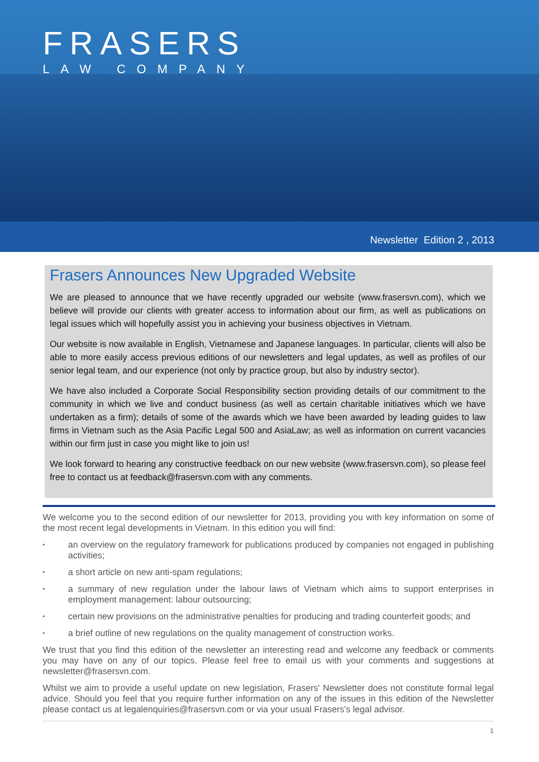FRASERS
LAW COMPANY
Newsletter Edition 2 , 2013
Frasers Announces New Upgraded Website
We are pleased to announce that we have recently upgraded our website (www.frasersvn.com), which we believe will provide our clients with greater access to information about our firm, as well as publications on legal issues which will hopefully assist you in achieving your business objectives in Vietnam.
Our website is now available in English, Vietnamese and Japanese languages. In particular, clients will also be able to more easily access previous editions of our newsletters and legal updates, as well as profiles of our senior legal team, and our experience (not only by practice group, but also by industry sector).
We have also included a Corporate Social Responsibility section providing details of our commitment to the community in which we live and conduct business (as well as certain charitable initiatives which we have undertaken as a firm); details of some of the awards which we have been awarded by leading guides to law firms in Vietnam such as the Asia Pacific Legal 500 and AsiaLaw; as well as information on current vacancies within our firm just in case you might like to join us!
We look forward to hearing any constructive feedback on our new website (www.frasersvn.com), so please feel free to contact us at feedback@frasersvn.com with any comments.
We welcome you to the second edition of our newsletter for 2013, providing you with key information on some of the most recent legal developments in Vietnam. In this edition you will find:
• an overview on the regulatory framework for publications produced by companies not engaged in publishing activities;
• a short article on new anti-spam regulations;
• a summary of new regulation under the labour laws of Vietnam which aims to support enterprises in employment management: labour outsourcing;
• certain new provisions on the administrative penalties for producing and trading counterfeit goods; and
• a brief outline of new regulations on the quality management of construction works.
We trust that you find this edition of the newsletter an interesting read and welcome any feedback or comments you may have on any of our topics. Please feel free to email us with your comments and suggestions at newsletter@frasersvn.com.
Whilst we aim to provide a useful update on new legislation, Frasers' Newsletter does not constitute formal legal advice. Should you feel that you require further information on any of the issues in this edition of the Newsletter please contact us at legalenquiries@frasersvn.com or via your usual Frasers's legal advisor.
1